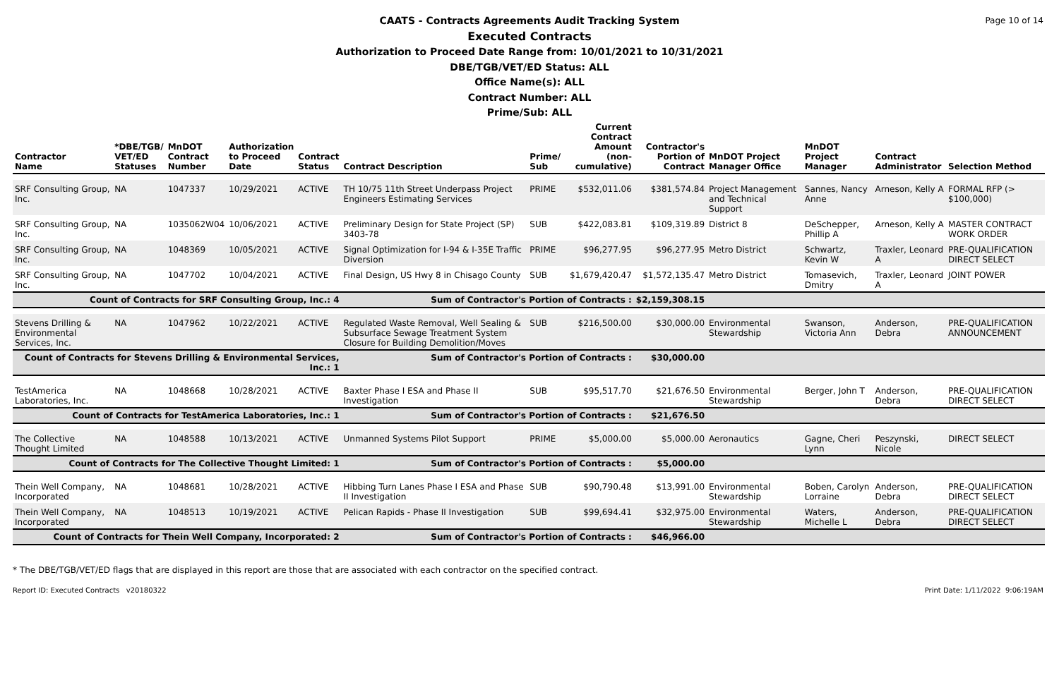Page 10 of 14
CAATS - Contracts Agreements Audit Tracking System
Executed Contracts
Authorization to Proceed Date Range from: 10/01/2021 to 10/31/2021
DBE/TGB/VET/ED Status: ALL
Office Name(s): ALL
Contract Number: ALL
Prime/Sub: ALL
| Contractor Name | *DBE/TGB/ VET/ED Statuses | MnDOT Contract Number | Authorization to Proceed Date | Contract Status | Contract Description | Prime/ Sub | Current Contract Amount (non-cumulative) | Contractor's Portion of Contract | MnDOT Project Manager Office | MnDOT Project Manager | Contract Administrator | Selection Method |
| --- | --- | --- | --- | --- | --- | --- | --- | --- | --- | --- | --- | --- |
| SRF Consulting Group, Inc. | NA | 1047337 | 10/29/2021 | ACTIVE | TH 10/75 11th Street Underpass Project Engineers Estimating Services | PRIME | $532,011.06 | $381,574.84 | Project Management and Technical Support | Sannes, Nancy Anne | Arneson, Kelly A | FORMAL RFP (> $100,000) |
| SRF Consulting Group, Inc. | NA | 1035062W04 | 10/06/2021 | ACTIVE | Preliminary Design for State Project (SP) 3403-78 | SUB | $422,083.81 | $109,319.89 | District 8 | DeSchepper, Phillip A | Arneson, Kelly A | MASTER CONTRACT WORK ORDER |
| SRF Consulting Group, Inc. | NA | 1048369 | 10/05/2021 | ACTIVE | Signal Optimization for I-94 & I-35E Traffic Diversion | PRIME | $96,277.95 | $96,277.95 | Metro District | Schwartz, Kevin W | Traxler, Leonard A | PRE-QUALIFICATION DIRECT SELECT |
| SRF Consulting Group, Inc. | NA | 1047702 | 10/04/2021 | ACTIVE | Final Design, US Hwy 8 in Chisago County | SUB | $1,679,420.47 | $1,572,135.47 | Metro District | Tomasevich, Dmitry | Traxler, Leonard A | JOINT POWER |
| Count of Contracts for SRF Consulting Group, Inc.: 4 | | | | | Sum of Contractor's Portion of Contracts : | | | $2,159,308.15 | | | | |
| Stevens Drilling & Environmental Services, Inc. | NA | 1047962 | 10/22/2021 | ACTIVE | Regulated Waste Removal, Well Sealing & Subsurface Sewage Treatment System Closure for Building Demolition/Moves | SUB | $216,500.00 | $30,000.00 | Environmental Stewardship | Swanson, Victoria Ann | Anderson, Debra | PRE-QUALIFICATION ANNOUNCEMENT |
| Count of Contracts for Stevens Drilling & Environmental Services, Inc.: 1 | | | | | Sum of Contractor's Portion of Contracts : | | | $30,000.00 | | | | |
| TestAmerica Laboratories, Inc. | NA | 1048668 | 10/28/2021 | ACTIVE | Baxter Phase I ESA and Phase II Investigation | SUB | $95,517.70 | $21,676.50 | Environmental Stewardship | Berger, John T | Anderson, Debra | PRE-QUALIFICATION DIRECT SELECT |
| Count of Contracts for TestAmerica Laboratories, Inc.: 1 | | | | | Sum of Contractor's Portion of Contracts : | | | $21,676.50 | | | | |
| The Collective Thought Limited | NA | 1048588 | 10/13/2021 | ACTIVE | Unmanned Systems Pilot Support | PRIME | $5,000.00 | $5,000.00 | Aeronautics | Gagne, Cheri Lynn | Peszynski, Nicole | DIRECT SELECT |
| Count of Contracts for The Collective Thought Limited: 1 | | | | | Sum of Contractor's Portion of Contracts : | | | $5,000.00 | | | | |
| Thein Well Company, Incorporated | NA | 1048681 | 10/28/2021 | ACTIVE | Hibbing Turn Lanes Phase I ESA and Phase II Investigation | SUB | $90,790.48 | $13,991.00 | Environmental Stewardship | Boben, Carolyn Lorraine | Anderson, Debra | PRE-QUALIFICATION DIRECT SELECT |
| Thein Well Company, Incorporated | NA | 1048513 | 10/19/2021 | ACTIVE | Pelican Rapids - Phase II Investigation | SUB | $99,694.41 | $32,975.00 | Environmental Stewardship | Waters, Michelle L | Anderson, Debra | PRE-QUALIFICATION DIRECT SELECT |
| Count of Contracts for Thein Well Company, Incorporated: 2 | | | | | Sum of Contractor's Portion of Contracts : | | | $46,966.00 | | | | |
* The DBE/TGB/VET/ED flags that are displayed in this report are those that are associated with each contractor on the specified contract.
Report ID: Executed Contracts v20180322 Print Date: 1/11/2022 9:06:19AM